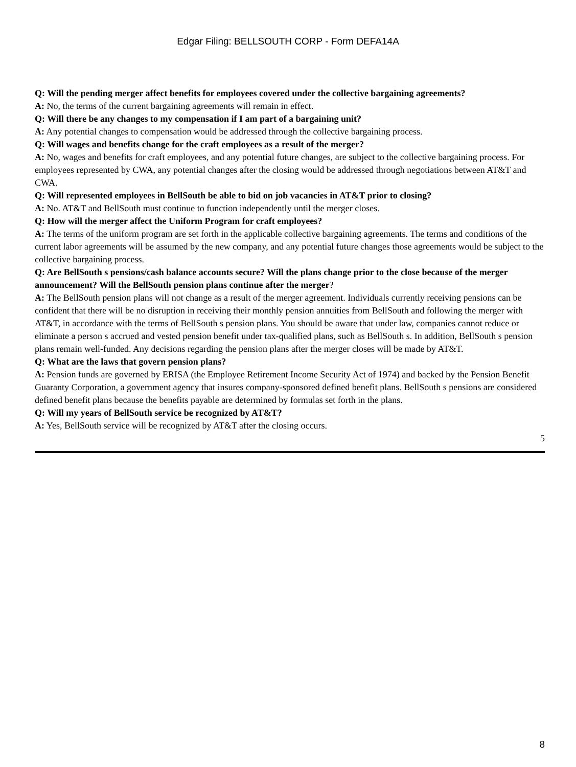Edgar Filing: BELLSOUTH CORP - Form DEFA14A
Q: Will the pending merger affect benefits for employees covered under the collective bargaining agreements?
A: No, the terms of the current bargaining agreements will remain in effect.
Q: Will there be any changes to my compensation if I am part of a bargaining unit?
A: Any potential changes to compensation would be addressed through the collective bargaining process.
Q: Will wages and benefits change for the craft employees as a result of the merger?
A: No, wages and benefits for craft employees, and any potential future changes, are subject to the collective bargaining process. For employees represented by CWA, any potential changes after the closing would be addressed through negotiations between AT&T and CWA.
Q: Will represented employees in BellSouth be able to bid on job vacancies in AT&T prior to closing?
A: No. AT&T and BellSouth must continue to function independently until the merger closes.
Q: How will the merger affect the Uniform Program for craft employees?
A: The terms of the uniform program are set forth in the applicable collective bargaining agreements. The terms and conditions of the current labor agreements will be assumed by the new company, and any potential future changes those agreements would be subject to the collective bargaining process.
Q: Are BellSouth s pensions/cash balance accounts secure? Will the plans change prior to the close because of the merger announcement? Will the BellSouth pension plans continue after the merger?
A: The BellSouth pension plans will not change as a result of the merger agreement. Individuals currently receiving pensions can be confident that there will be no disruption in receiving their monthly pension annuities from BellSouth and following the merger with AT&T, in accordance with the terms of BellSouth s pension plans. You should be aware that under law, companies cannot reduce or eliminate a person s accrued and vested pension benefit under tax-qualified plans, such as BellSouth s. In addition, BellSouth s pension plans remain well-funded. Any decisions regarding the pension plans after the merger closes will be made by AT&T.
Q: What are the laws that govern pension plans?
A: Pension funds are governed by ERISA (the Employee Retirement Income Security Act of 1974) and backed by the Pension Benefit Guaranty Corporation, a government agency that insures company-sponsored defined benefit plans. BellSouth s pensions are considered defined benefit plans because the benefits payable are determined by formulas set forth in the plans.
Q: Will my years of BellSouth service be recognized by AT&T?
A: Yes, BellSouth service will be recognized by AT&T after the closing occurs.
5
8